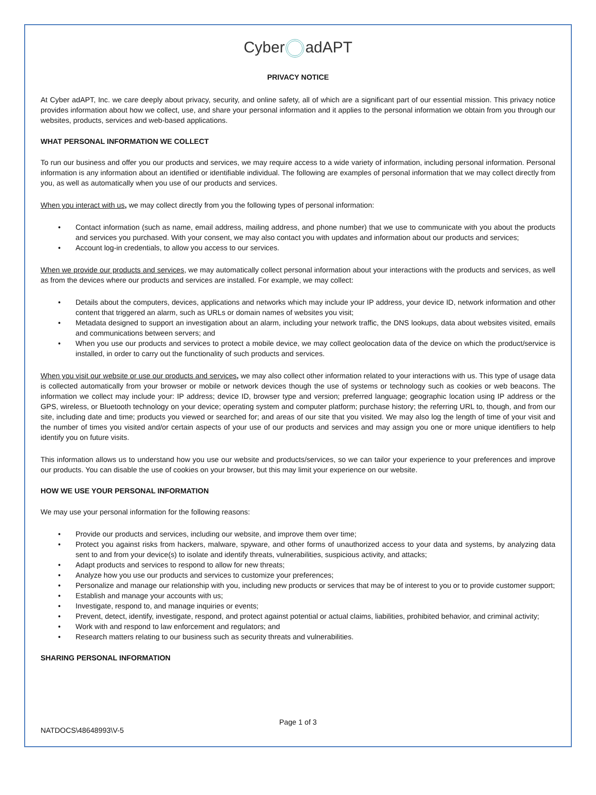Cyber adAPT
PRIVACY NOTICE
At Cyber adAPT, Inc. we care deeply about privacy, security, and online safety, all of which are a significant part of our essential mission. This privacy notice provides information about how we collect, use, and share your personal information and it applies to the personal information we obtain from you through our websites, products, services and web-based applications.
WHAT PERSONAL INFORMATION WE COLLECT
To run our business and offer you our products and services, we may require access to a wide variety of information, including personal information. Personal information is any information about an identified or identifiable individual. The following are examples of personal information that we may collect directly from you, as well as automatically when you use of our products and services.
When you interact with us, we may collect directly from you the following types of personal information:
• Contact information (such as name, email address, mailing address, and phone number) that we use to communicate with you about the products and services you purchased. With your consent, we may also contact you with updates and information about our products and services;
• Account log-in credentials, to allow you access to our services.
When we provide our products and services, we may automatically collect personal information about your interactions with the products and services, as well as from the devices where our products and services are installed. For example, we may collect:
• Details about the computers, devices, applications and networks which may include your IP address, your device ID, network information and other content that triggered an alarm, such as URLs or domain names of websites you visit;
• Metadata designed to support an investigation about an alarm, including your network traffic, the DNS lookups, data about websites visited, emails and communications between servers; and
• When you use our products and services to protect a mobile device, we may collect geolocation data of the device on which the product/service is installed, in order to carry out the functionality of such products and services.
When you visit our website or use our products and services, we may also collect other information related to your interactions with us. This type of usage data is collected automatically from your browser or mobile or network devices though the use of systems or technology such as cookies or web beacons. The information we collect may include your: IP address; device ID, browser type and version; preferred language; geographic location using IP address or the GPS, wireless, or Bluetooth technology on your device; operating system and computer platform; purchase history; the referring URL to, though, and from our site, including date and time; products you viewed or searched for; and areas of our site that you visited. We may also log the length of time of your visit and the number of times you visited and/or certain aspects of your use of our products and services and may assign you one or more unique identifiers to help identify you on future visits.
This information allows us to understand how you use our website and products/services, so we can tailor your experience to your preferences and improve our products. You can disable the use of cookies on your browser, but this may limit your experience on our website.
HOW WE USE YOUR PERSONAL INFORMATION
We may use your personal information for the following reasons:
• Provide our products and services, including our website, and improve them over time;
• Protect you against risks from hackers, malware, spyware, and other forms of unauthorized access to your data and systems, by analyzing data sent to and from your device(s) to isolate and identify threats, vulnerabilities, suspicious activity, and attacks;
• Adapt products and services to respond to allow for new threats;
• Analyze how you use our products and services to customize your preferences;
• Personalize and manage our relationship with you, including new products or services that may be of interest to you or to provide customer support;
• Establish and manage your accounts with us;
• Investigate, respond to, and manage inquiries or events;
• Prevent, detect, identify, investigate, respond, and protect against potential or actual claims, liabilities, prohibited behavior, and criminal activity;
• Work with and respond to law enforcement and regulators; and
• Research matters relating to our business such as security threats and vulnerabilities.
SHARING PERSONAL INFORMATION
Page 1 of 3
NATDOCS\48648993\V-5